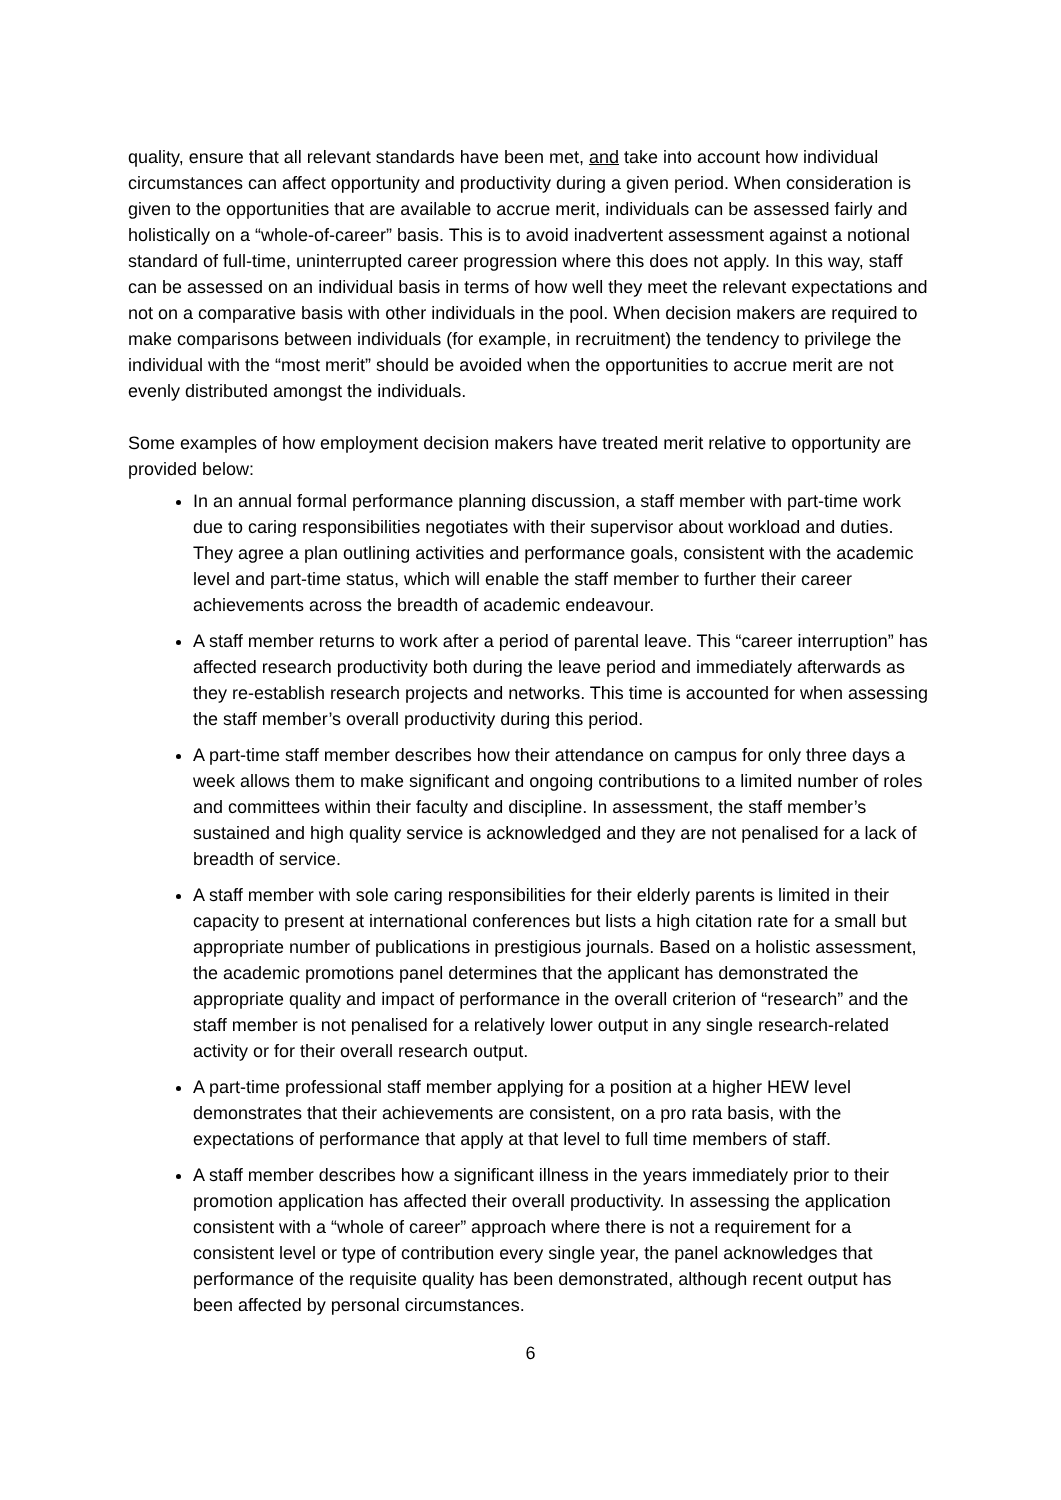quality, ensure that all relevant standards have been met, and take into account how individual circumstances can affect opportunity and productivity during a given period. When consideration is given to the opportunities that are available to accrue merit, individuals can be assessed fairly and holistically on a “whole-of-career” basis. This is to avoid inadvertent assessment against a notional standard of full-time, uninterrupted career progression where this does not apply. In this way, staff can be assessed on an individual basis in terms of how well they meet the relevant expectations and not on a comparative basis with other individuals in the pool. When decision makers are required to make comparisons between individuals (for example, in recruitment) the tendency to privilege the individual with the “most merit” should be avoided when the opportunities to accrue merit are not evenly distributed amongst the individuals.
Some examples of how employment decision makers have treated merit relative to opportunity are provided below:
In an annual formal performance planning discussion, a staff member with part-time work due to caring responsibilities negotiates with their supervisor about workload and duties. They agree a plan outlining activities and performance goals, consistent with the academic level and part-time status, which will enable the staff member to further their career achievements across the breadth of academic endeavour.
A staff member returns to work after a period of parental leave. This “career interruption” has affected research productivity both during the leave period and immediately afterwards as they re-establish research projects and networks. This time is accounted for when assessing the staff member’s overall productivity during this period.
A part-time staff member describes how their attendance on campus for only three days a week allows them to make significant and ongoing contributions to a limited number of roles and committees within their faculty and discipline. In assessment, the staff member’s sustained and high quality service is acknowledged and they are not penalised for a lack of breadth of service.
A staff member with sole caring responsibilities for their elderly parents is limited in their capacity to present at international conferences but lists a high citation rate for a small but appropriate number of publications in prestigious journals. Based on a holistic assessment, the academic promotions panel determines that the applicant has demonstrated the appropriate quality and impact of performance in the overall criterion of “research” and the staff member is not penalised for a relatively lower output in any single research-related activity or for their overall research output.
A part-time professional staff member applying for a position at a higher HEW level demonstrates that their achievements are consistent, on a pro rata basis, with the expectations of performance that apply at that level to full time members of staff.
A staff member describes how a significant illness in the years immediately prior to their promotion application has affected their overall productivity. In assessing the application consistent with a “whole of career” approach where there is not a requirement for a consistent level or type of contribution every single year, the panel acknowledges that performance of the requisite quality has been demonstrated, although recent output has been affected by personal circumstances.
6